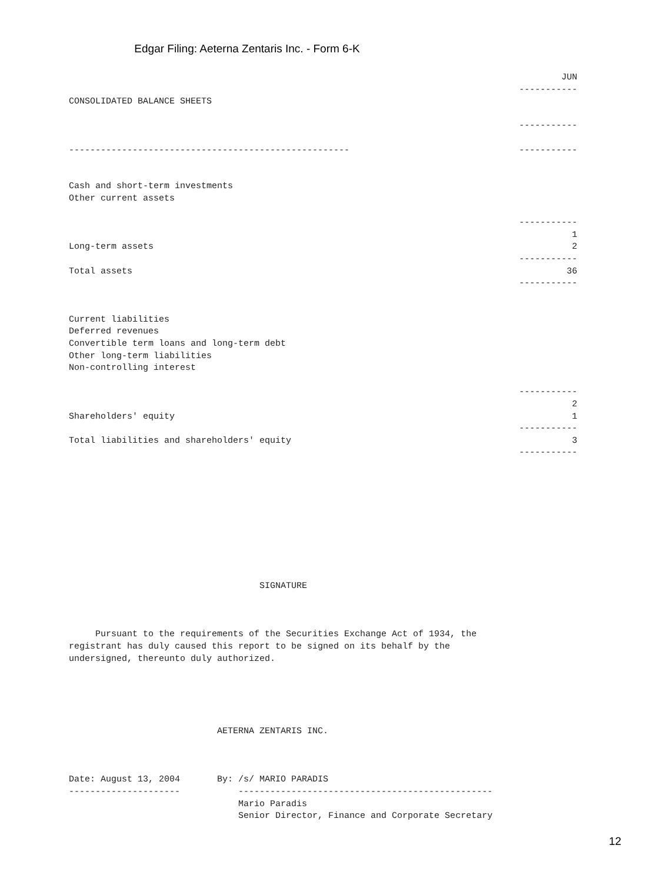Edgar Filing: Aeterna Zentaris Inc. - Form 6-K
                                                                                                          JUN
                                                                                                  -----------
             CONSOLIDATED BALANCE SHEETS

                                                                                                  -----------

             -----------------------------------------------------                                -----------


             Cash and short-term investments
             Other current assets

                                                                                                  -----------
                                                                                                            1
             Long-term assets                                                                               2
                                                                                                  -----------
             Total assets                                                                                  36
                                                                                                  -----------


             Current liabilities
             Deferred revenues
             Convertible term loans and long-term debt
             Other long-term liabilities
             Non-controlling interest

                                                                                                  -----------
                                                                                                            2
             Shareholders' equity                                                                           1
                                                                                                  -----------
             Total liabilities and shareholders' equity                                                     3
                                                                                                  -----------










                                                 SIGNATURE



                  Pursuant to the requirements of the Securities Exchange Act of 1934, the
             registrant has duly caused this report to be signed on its behalf by the
             undersigned, thereunto duly authorized.





                                         AETERNA ZENTARIS INC.



             Date: August 13, 2004       By: /s/ MARIO PARADIS
             ---------------------           ------------------------------------------------
                                             Mario Paradis
                                             Senior Director, Finance and Corporate Secretary
12